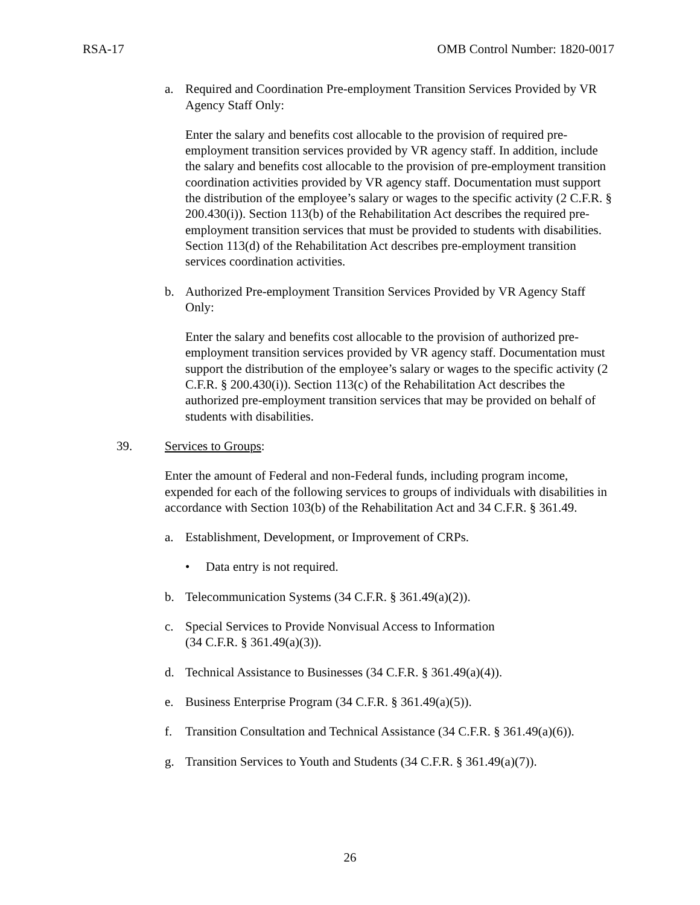RSA-17 OMB Control Number: 1820-0017
a. Required and Coordination Pre-employment Transition Services Provided by VR Agency Staff Only:
Enter the salary and benefits cost allocable to the provision of required pre-employment transition services provided by VR agency staff. In addition, include the salary and benefits cost allocable to the provision of pre-employment transition coordination activities provided by VR agency staff. Documentation must support the distribution of the employee’s salary or wages to the specific activity (2 C.F.R. § 200.430(i)). Section 113(b) of the Rehabilitation Act describes the required pre-employment transition services that must be provided to students with disabilities. Section 113(d) of the Rehabilitation Act describes pre-employment transition services coordination activities.
b. Authorized Pre-employment Transition Services Provided by VR Agency Staff Only:
Enter the salary and benefits cost allocable to the provision of authorized pre-employment transition services provided by VR agency staff. Documentation must support the distribution of the employee’s salary or wages to the specific activity (2 C.F.R. § 200.430(i)). Section 113(c) of the Rehabilitation Act describes the authorized pre-employment transition services that may be provided on behalf of students with disabilities.
39. Services to Groups:
Enter the amount of Federal and non-Federal funds, including program income, expended for each of the following services to groups of individuals with disabilities in accordance with Section 103(b) of the Rehabilitation Act and 34 C.F.R. § 361.49.
a. Establishment, Development, or Improvement of CRPs.
• Data entry is not required.
b. Telecommunication Systems (34 C.F.R. § 361.49(a)(2)).
c. Special Services to Provide Nonvisual Access to Information
(34 C.F.R. § 361.49(a)(3)).
d. Technical Assistance to Businesses (34 C.F.R. § 361.49(a)(4)).
e. Business Enterprise Program (34 C.F.R. § 361.49(a)(5)).
f. Transition Consultation and Technical Assistance (34 C.F.R. § 361.49(a)(6)).
g. Transition Services to Youth and Students (34 C.F.R. § 361.49(a)(7)).
26